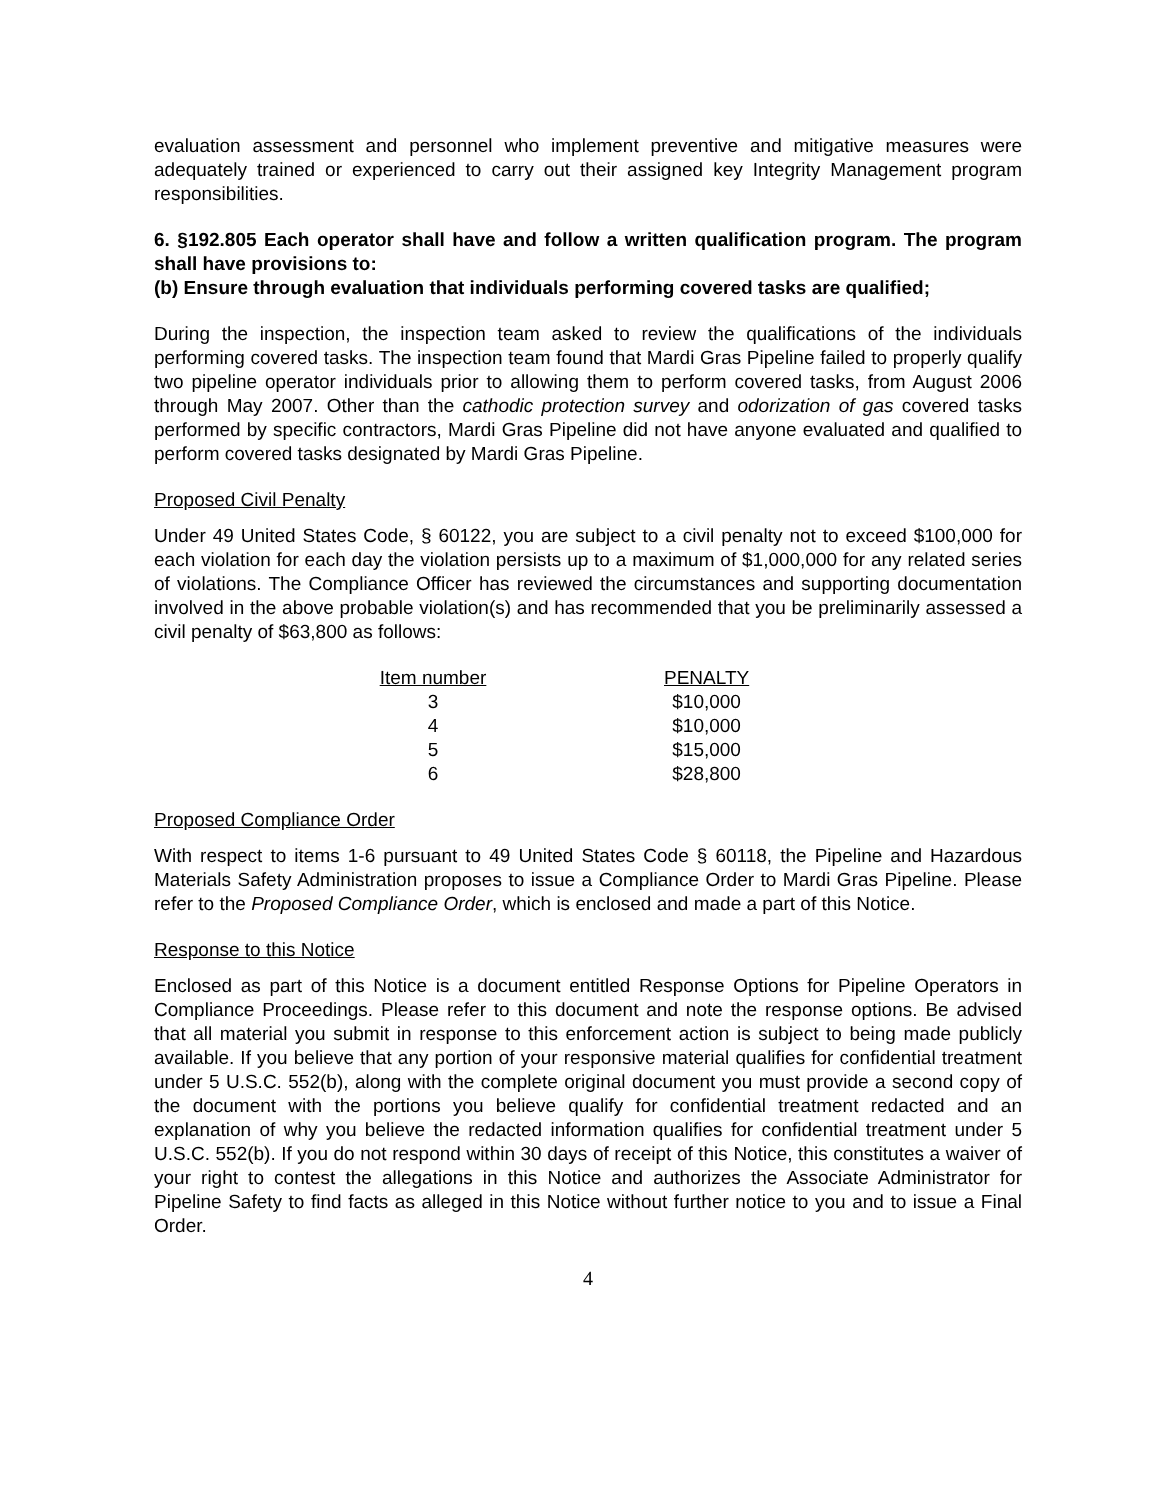evaluation assessment and personnel who implement preventive and mitigative measures were adequately trained or experienced to carry out their assigned key Integrity Management program responsibilities.
6. §192.805 Each operator shall have and follow a written qualification program. The program shall have provisions to:
(b) Ensure through evaluation that individuals performing covered tasks are qualified;
During the inspection, the inspection team asked to review the qualifications of the individuals performing covered tasks. The inspection team found that Mardi Gras Pipeline failed to properly qualify two pipeline operator individuals prior to allowing them to perform covered tasks, from August 2006 through May 2007. Other than the cathodic protection survey and odorization of gas covered tasks performed by specific contractors, Mardi Gras Pipeline did not have anyone evaluated and qualified to perform covered tasks designated by Mardi Gras Pipeline.
Proposed Civil Penalty
Under 49 United States Code, § 60122, you are subject to a civil penalty not to exceed $100,000 for each violation for each day the violation persists up to a maximum of $1,000,000 for any related series of violations. The Compliance Officer has reviewed the circumstances and supporting documentation involved in the above probable violation(s) and has recommended that you be preliminarily assessed a civil penalty of $63,800 as follows:
| Item number | | PENALTY |
| --- | --- | --- |
| 3 | | $10,000 |
| 4 | | $10,000 |
| 5 | | $15,000 |
| 6 | | $28,800 |
Proposed Compliance Order
With respect to items 1-6 pursuant to 49 United States Code § 60118, the Pipeline and Hazardous Materials Safety Administration proposes to issue a Compliance Order to Mardi Gras Pipeline. Please refer to the Proposed Compliance Order, which is enclosed and made a part of this Notice.
Response to this Notice
Enclosed as part of this Notice is a document entitled Response Options for Pipeline Operators in Compliance Proceedings. Please refer to this document and note the response options. Be advised that all material you submit in response to this enforcement action is subject to being made publicly available. If you believe that any portion of your responsive material qualifies for confidential treatment under 5 U.S.C. 552(b), along with the complete original document you must provide a second copy of the document with the portions you believe qualify for confidential treatment redacted and an explanation of why you believe the redacted information qualifies for confidential treatment under 5 U.S.C. 552(b). If you do not respond within 30 days of receipt of this Notice, this constitutes a waiver of your right to contest the allegations in this Notice and authorizes the Associate Administrator for Pipeline Safety to find facts as alleged in this Notice without further notice to you and to issue a Final Order.
4